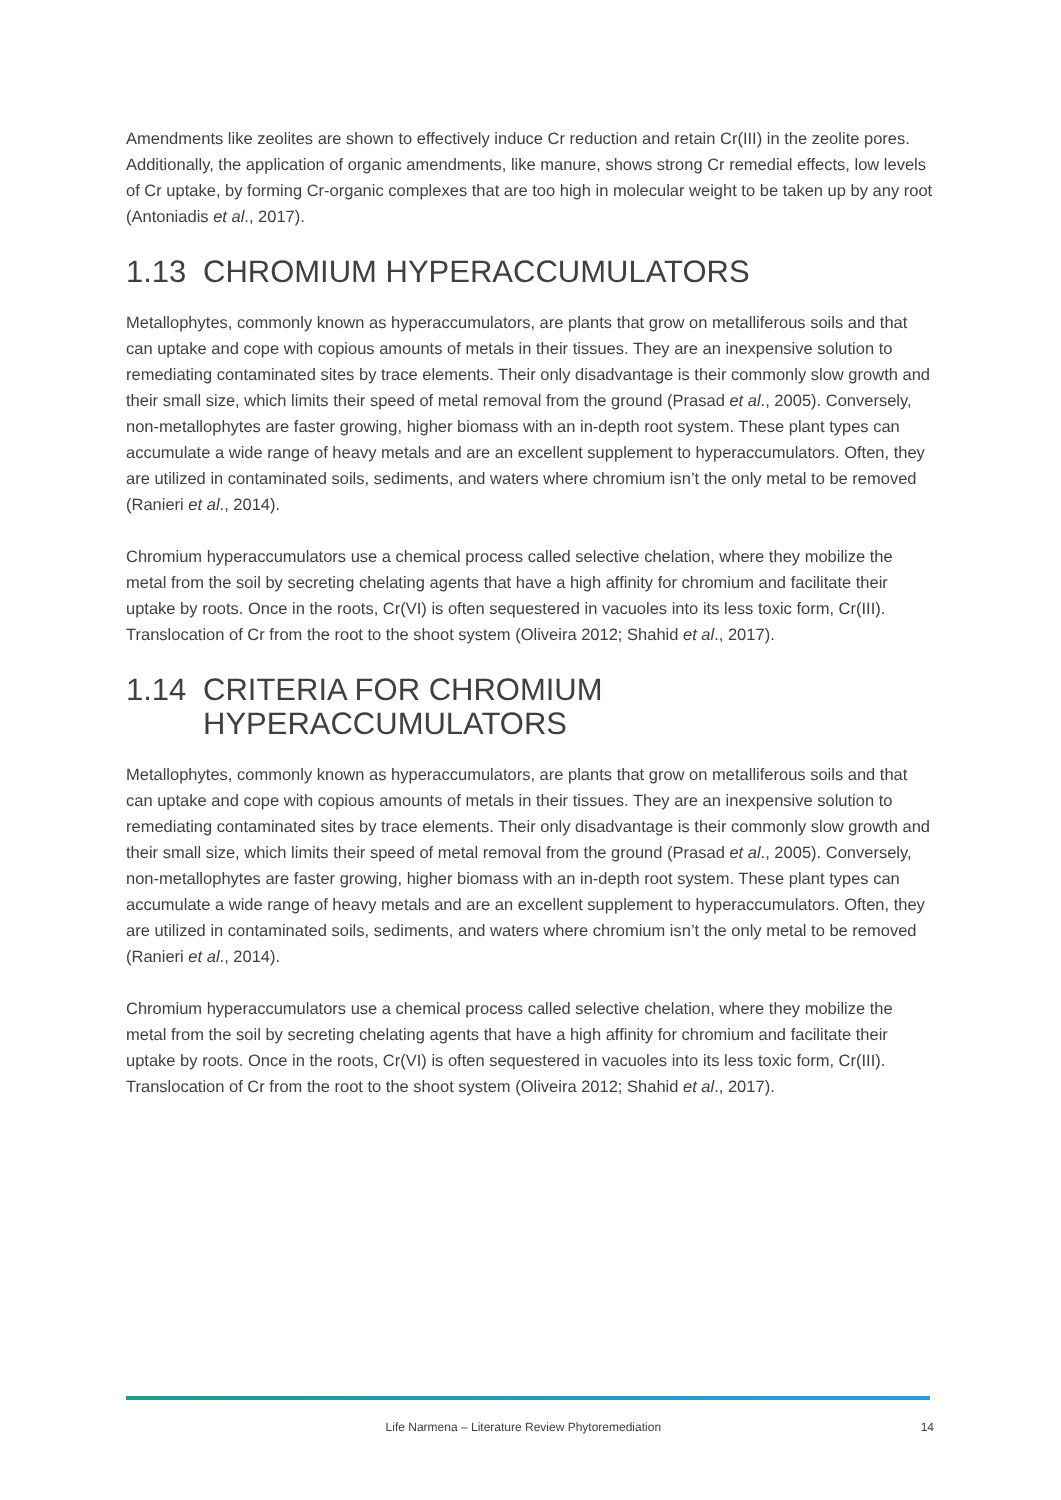Amendments like zeolites are shown to effectively induce Cr reduction and retain Cr(III) in the zeolite pores. Additionally, the application of organic amendments, like manure, shows strong Cr remedial effects, low levels of Cr uptake, by forming Cr-organic complexes that are too high in molecular weight to be taken up by any root (Antoniadis et al., 2017).
1.13 CHROMIUM HYPERACCUMULATORS
Metallophytes, commonly known as hyperaccumulators, are plants that grow on metalliferous soils and that can uptake and cope with copious amounts of metals in their tissues. They are an inexpensive solution to remediating contaminated sites by trace elements. Their only disadvantage is their commonly slow growth and their small size, which limits their speed of metal removal from the ground (Prasad et al., 2005). Conversely, non-metallophytes are faster growing, higher biomass with an in-depth root system. These plant types can accumulate a wide range of heavy metals and are an excellent supplement to hyperaccumulators. Often, they are utilized in contaminated soils, sediments, and waters where chromium isn’t the only metal to be removed (Ranieri et al., 2014).
Chromium hyperaccumulators use a chemical process called selective chelation, where they mobilize the metal from the soil by secreting chelating agents that have a high affinity for chromium and facilitate their uptake by roots. Once in the roots, Cr(VI) is often sequestered in vacuoles into its less toxic form, Cr(III). Translocation of Cr from the root to the shoot system (Oliveira 2012; Shahid et al., 2017).
1.14 CRITERIA FOR CHROMIUM
HYPERACCUMULATORS
Metallophytes, commonly known as hyperaccumulators, are plants that grow on metalliferous soils and that can uptake and cope with copious amounts of metals in their tissues. They are an inexpensive solution to remediating contaminated sites by trace elements. Their only disadvantage is their commonly slow growth and their small size, which limits their speed of metal removal from the ground (Prasad et al., 2005). Conversely, non-metallophytes are faster growing, higher biomass with an in-depth root system. These plant types can accumulate a wide range of heavy metals and are an excellent supplement to hyperaccumulators. Often, they are utilized in contaminated soils, sediments, and waters where chromium isn’t the only metal to be removed (Ranieri et al., 2014).
Chromium hyperaccumulators use a chemical process called selective chelation, where they mobilize the metal from the soil by secreting chelating agents that have a high affinity for chromium and facilitate their uptake by roots. Once in the roots, Cr(VI) is often sequestered in vacuoles into its less toxic form, Cr(III). Translocation of Cr from the root to the shoot system (Oliveira 2012; Shahid et al., 2017).
Life Narmena – Literature Review Phytoremediation 14